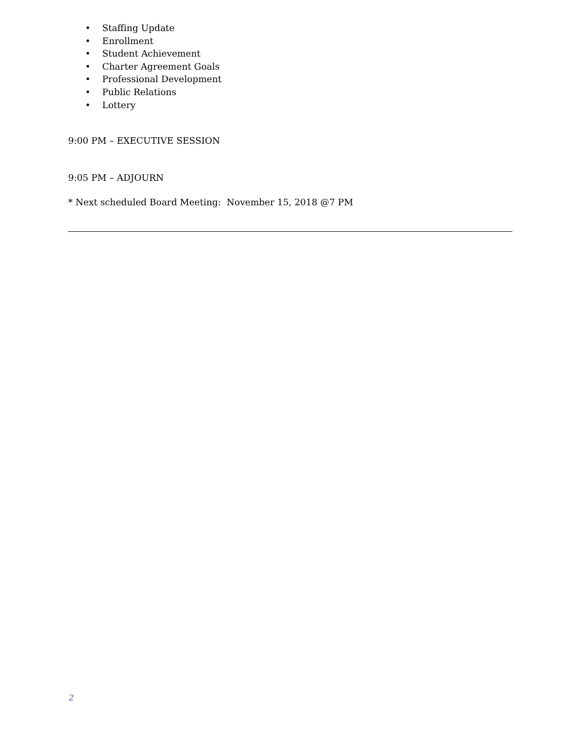• Staffing Update
• Enrollment
• Student Achievement
• Charter Agreement Goals
• Professional Development
• Public Relations
• Lottery
9:00 PM – EXECUTIVE SESSION
9:05 PM – ADJOURN
* Next scheduled Board Meeting: November 15, 2018 @7 PM
2